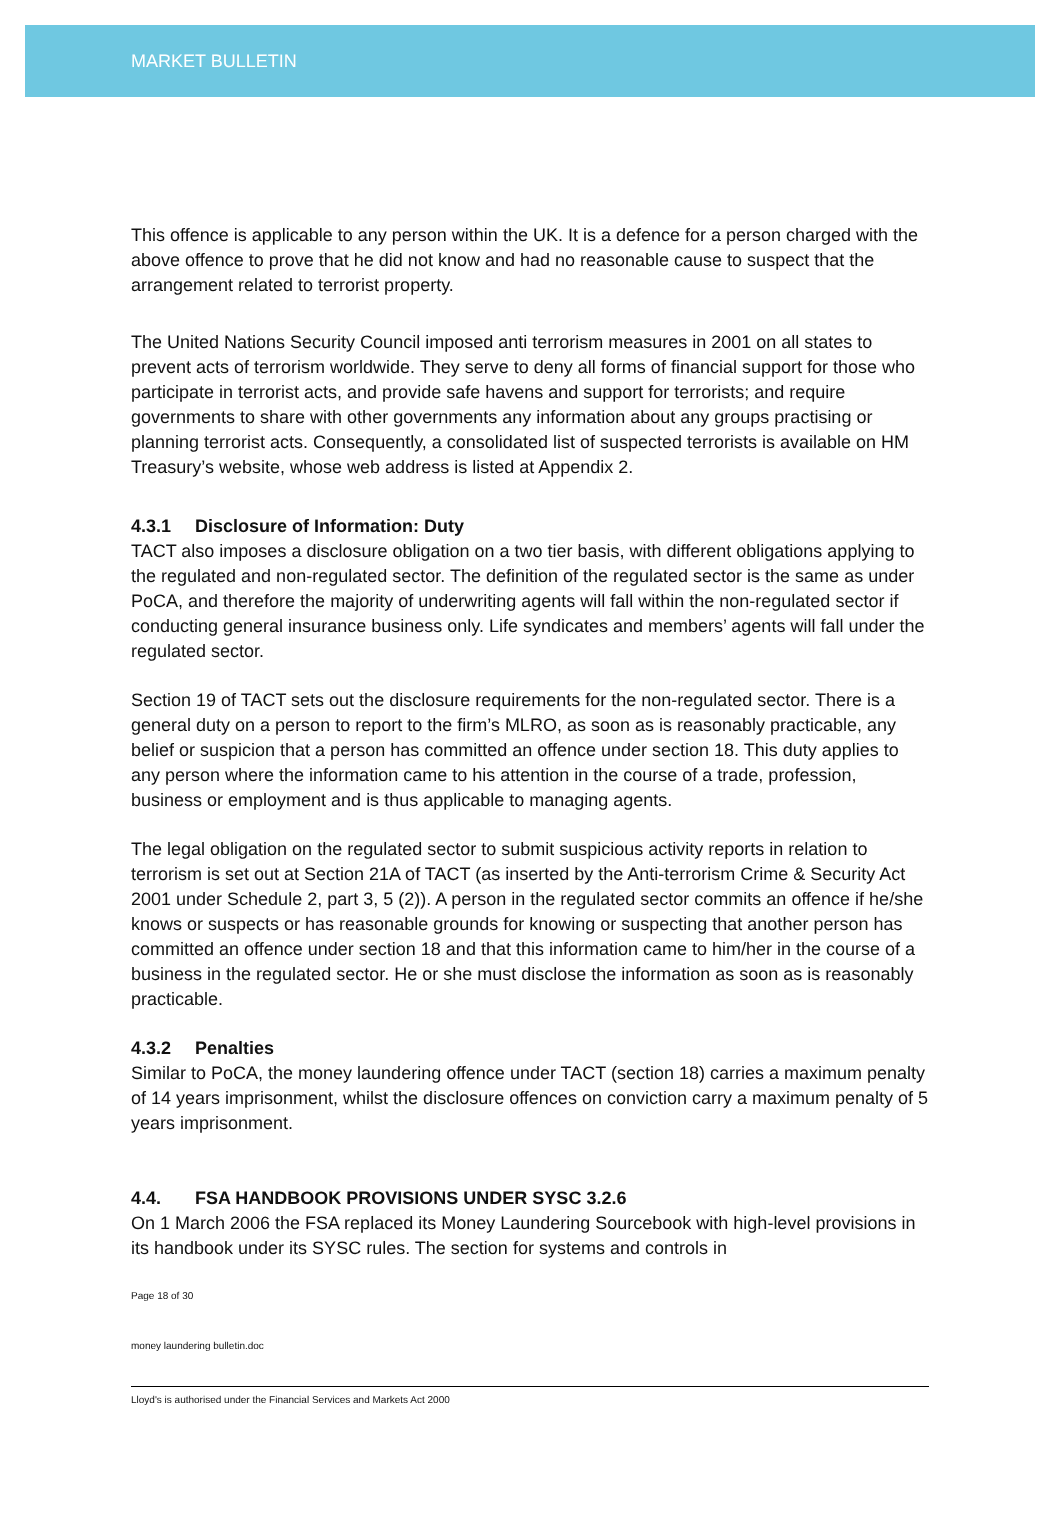MARKET BULLETIN
This offence is applicable to any person within the UK. It is a defence for a person charged with the above offence to prove that he did not know and had no reasonable cause to suspect that the arrangement related to terrorist property.
The United Nations Security Council imposed anti terrorism measures in 2001 on all states to prevent acts of terrorism worldwide. They serve to deny all forms of financial support for those who participate in terrorist acts, and provide safe havens and support for terrorists; and require governments to share with other governments any information about any groups practising or planning terrorist acts. Consequently, a consolidated list of suspected terrorists is available on HM Treasury’s website, whose web address is listed at Appendix 2.
4.3.1 Disclosure of Information: Duty
TACT also imposes a disclosure obligation on a two tier basis, with different obligations applying to the regulated and non-regulated sector. The definition of the regulated sector is the same as under PoCA, and therefore the majority of underwriting agents will fall within the non-regulated sector if conducting general insurance business only. Life syndicates and members’ agents will fall under the regulated sector.
Section 19 of TACT sets out the disclosure requirements for the non-regulated sector. There is a general duty on a person to report to the firm’s MLRO, as soon as is reasonably practicable, any belief or suspicion that a person has committed an offence under section 18. This duty applies to any person where the information came to his attention in the course of a trade, profession, business or employment and is thus applicable to managing agents.
The legal obligation on the regulated sector to submit suspicious activity reports in relation to terrorism is set out at Section 21A of TACT (as inserted by the Anti-terrorism Crime & Security Act 2001 under Schedule 2, part 3, 5 (2)). A person in the regulated sector commits an offence if he/she knows or suspects or has reasonable grounds for knowing or suspecting that another person has committed an offence under section 18 and that this information came to him/her in the course of a business in the regulated sector. He or she must disclose the information as soon as is reasonably practicable.
4.3.2 Penalties
Similar to PoCA, the money laundering offence under TACT (section 18) carries a maximum penalty of 14 years imprisonment, whilst the disclosure offences on conviction carry a maximum penalty of 5 years imprisonment.
4.4. FSA HANDBOOK PROVISIONS UNDER SYSC 3.2.6
On 1 March 2006 the FSA replaced its Money Laundering Sourcebook with high-level provisions in its handbook under its SYSC rules. The section for systems and controls in
Page 18 of 30
money laundering bulletin.doc
Lloyd's is authorised under the Financial Services and Markets Act 2000